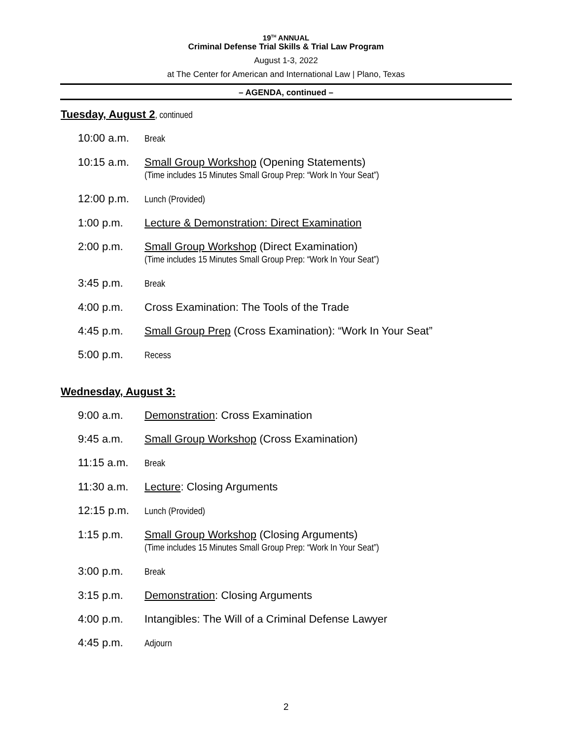19<sup>TH</sup> ANNUAL
Criminal Defense Trial Skills & Trial Law Program
August 1-3, 2022
at The Center for American and International Law | Plano, Texas
– AGENDA, continued –
Tuesday, August 2, continued
10:00 a.m.
Break
10:15 a.m. Small Group Workshop (Opening Statements)
(Time includes 15 Minutes Small Group Prep: “Work In Your Seat”)
12:00 p.m.
Lunch (Provided)
1:00 p.m. Lecture & Demonstration: Direct Examination
2:00 p.m. Small Group Workshop (Direct Examination)
(Time includes 15 Minutes Small Group Prep: “Work In Your Seat”)
3:45 p.m.
Break
4:00 p.m. Cross Examination: The Tools of the Trade
4:45 p.m. Small Group Prep (Cross Examination): “Work In Your Seat”
5:00 p.m.
Recess
Wednesday, August 3:
9:00 a.m. Demonstration: Cross Examination
9:45 a.m. Small Group Workshop (Cross Examination)
11:15 a.m.
Break
11:30 a.m. Lecture: Closing Arguments
12:15 p.m.
Lunch (Provided)
1:15 p.m. Small Group Workshop (Closing Arguments)
(Time includes 15 Minutes Small Group Prep: “Work In Your Seat”)
3:00 p.m.
Break
3:15 p.m. Demonstration: Closing Arguments
4:00 p.m. Intangibles: The Will of a Criminal Defense Lawyer
4:45 p.m.
Adjourn
2